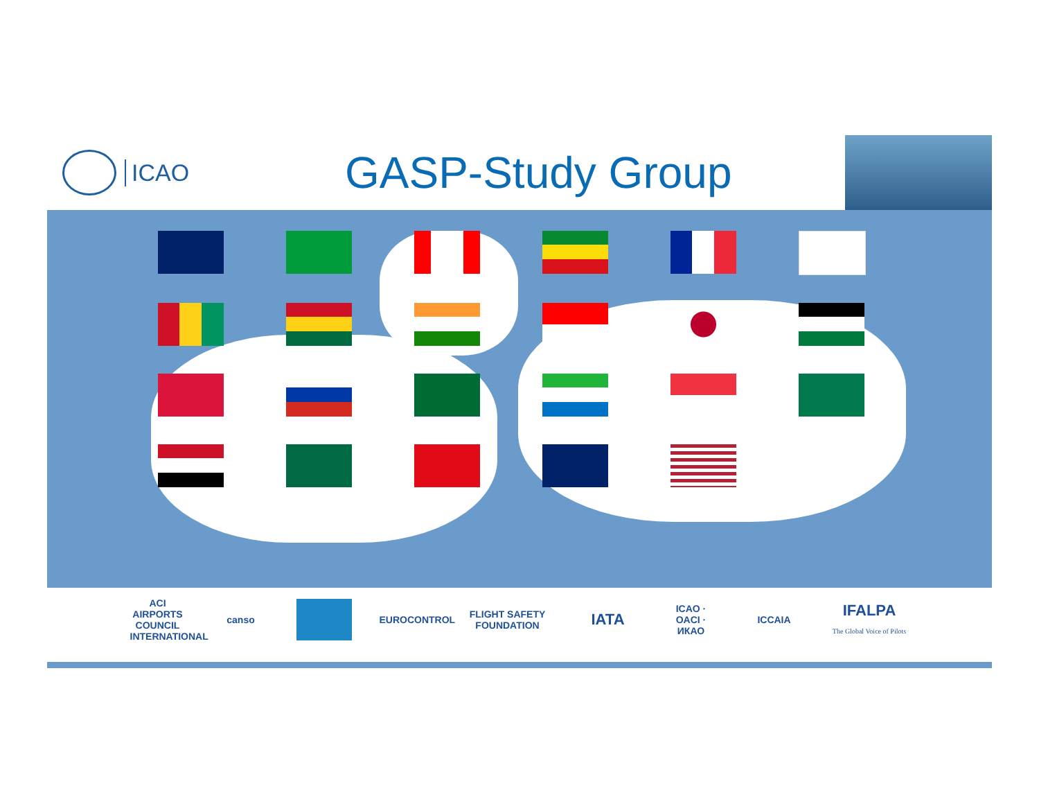ICAO
GASP-Study Group
ACI AIRPORTS COUNCIL INTERNATIONAL
canso
EUROCONTROL
FLIGHT SAFETY FOUNDATION
IATA
ICAO · OACI · ИКАО
ICCAIA
IFALPA
The Global Voice of Pilots